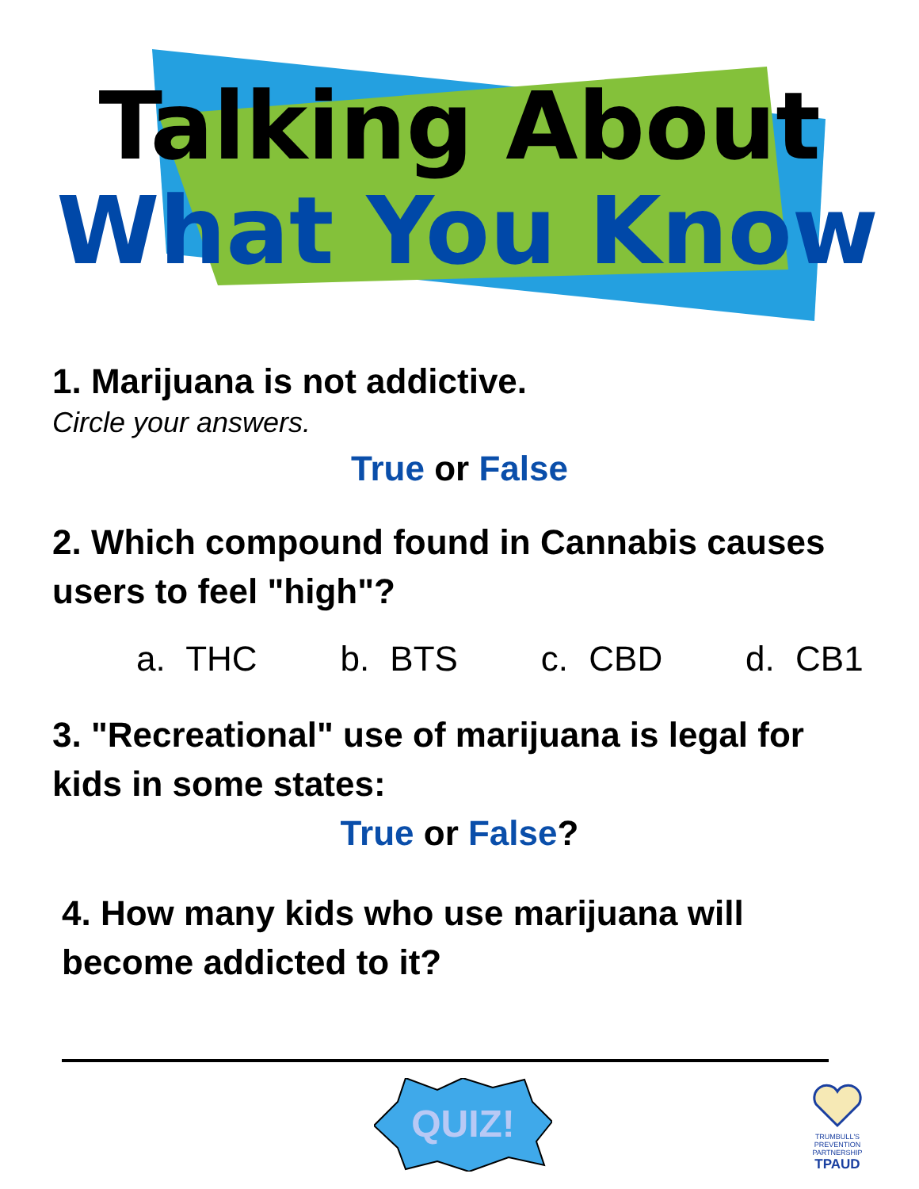Talking About
What You Know
1. Marijuana is not addictive.
Circle your answers.
True or False
2. Which compound found in Cannabis causes users to feel "high"?
a. THC b. BTS c. CBD d. CB1
3. "Recreational" use of marijuana is legal for kids in some states:
True or False?
4. How many kids who use marijuana will become addicted to it?
QUIZ!
TRUMBULL'S PREVENTION PARTNERSHIP
TPAUD